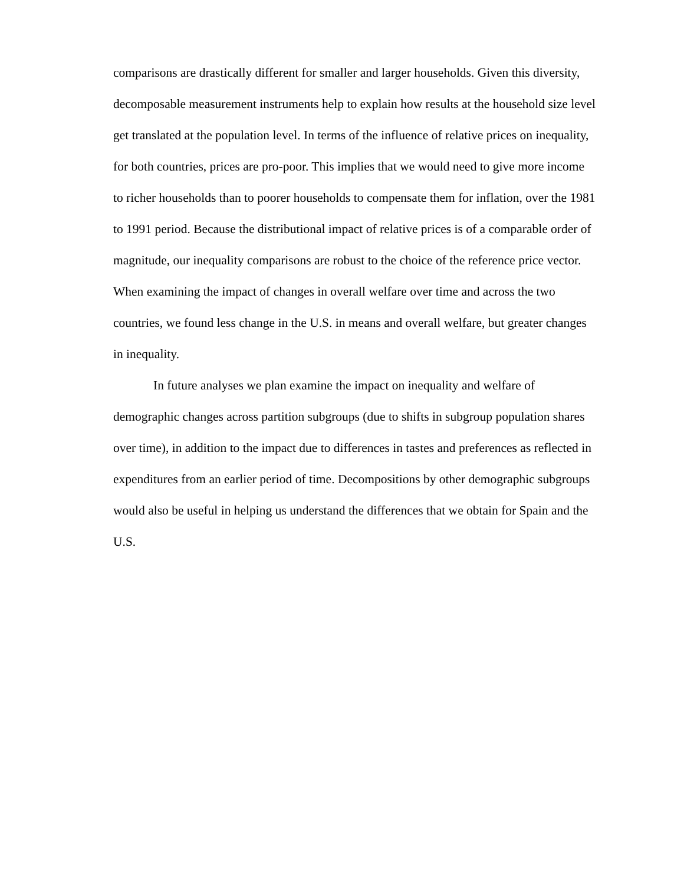comparisons are drastically different for smaller and larger households. Given this diversity, decomposable measurement instruments help to explain how results at the household size level get translated at the population level. In terms of the influence of relative prices on inequality, for both countries, prices are pro-poor. This implies that we would need to give more income to richer households than to poorer households to compensate them for inflation, over the 1981 to 1991 period. Because the distributional impact of relative prices is of a comparable order of magnitude, our inequality comparisons are robust to the choice of the reference price vector. When examining the impact of changes in overall welfare over time and across the two countries, we found less change in the U.S. in means and overall welfare, but greater changes in inequality.
In future analyses we plan examine the impact on inequality and welfare of demographic changes across partition subgroups (due to shifts in subgroup population shares over time), in addition to the impact due to differences in tastes and preferences as reflected in expenditures from an earlier period of time. Decompositions by other demographic subgroups would also be useful in helping us understand the differences that we obtain for Spain and the U.S.